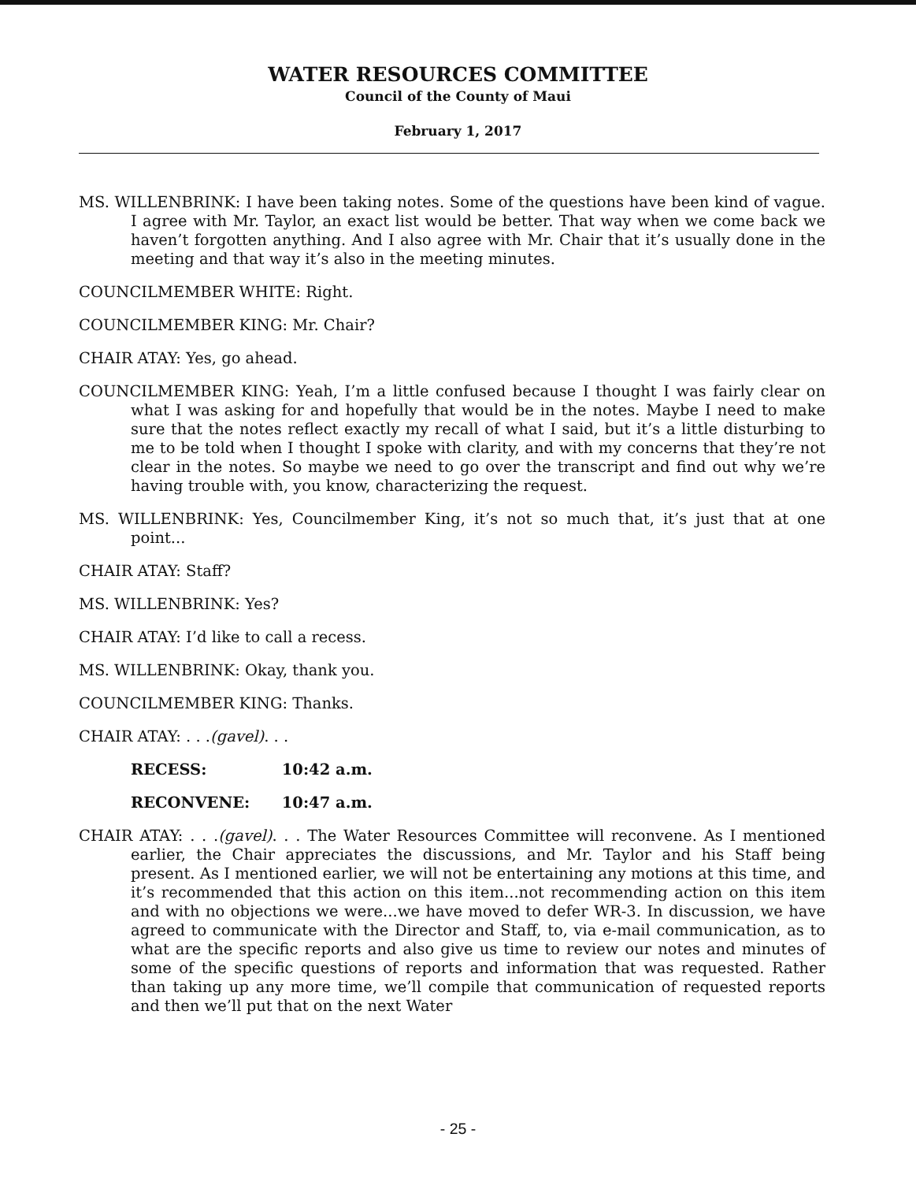WATER RESOURCES COMMITTEE
Council of the County of Maui
February 1, 2017
MS. WILLENBRINK: I have been taking notes. Some of the questions have been kind of vague. I agree with Mr. Taylor, an exact list would be better. That way when we come back we haven’t forgotten anything. And I also agree with Mr. Chair that it’s usually done in the meeting and that way it’s also in the meeting minutes.
COUNCILMEMBER WHITE: Right.
COUNCILMEMBER KING: Mr. Chair?
CHAIR ATAY: Yes, go ahead.
COUNCILMEMBER KING: Yeah, I’m a little confused because I thought I was fairly clear on what I was asking for and hopefully that would be in the notes. Maybe I need to make sure that the notes reflect exactly my recall of what I said, but it’s a little disturbing to me to be told when I thought I spoke with clarity, and with my concerns that they’re not clear in the notes. So maybe we need to go over the transcript and find out why we’re having trouble with, you know, characterizing the request.
MS. WILLENBRINK: Yes, Councilmember King, it’s not so much that, it’s just that at one point...
CHAIR ATAY: Staff?
MS. WILLENBRINK: Yes?
CHAIR ATAY: I’d like to call a recess.
MS. WILLENBRINK: Okay, thank you.
COUNCILMEMBER KING: Thanks.
CHAIR ATAY: . . .(gavel). . .
RECESS: 10:42 a.m.
RECONVENE: 10:47 a.m.
CHAIR ATAY: . . .(gavel). . . The Water Resources Committee will reconvene. As I mentioned earlier, the Chair appreciates the discussions, and Mr. Taylor and his Staff being present. As I mentioned earlier, we will not be entertaining any motions at this time, and it’s recommended that this action on this item...not recommending action on this item and with no objections we were...we have moved to defer WR-3. In discussion, we have agreed to communicate with the Director and Staff, to, via e-mail communication, as to what are the specific reports and also give us time to review our notes and minutes of some of the specific questions of reports and information that was requested. Rather than taking up any more time, we’ll compile that communication of requested reports and then we’ll put that on the next Water
- 25 -